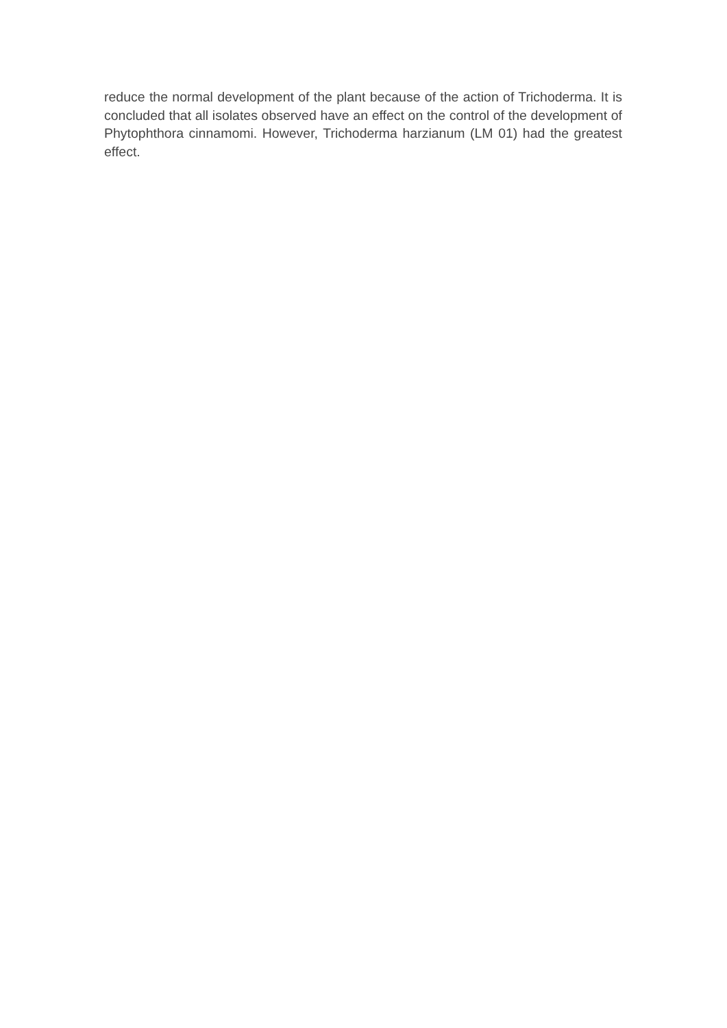reduce the normal development of the plant because of the action of Trichoderma. It is concluded that all isolates observed have an effect on the control of the development of Phytophthora cinnamomi. However, Trichoderma harzianum (LM 01) had the greatest effect.